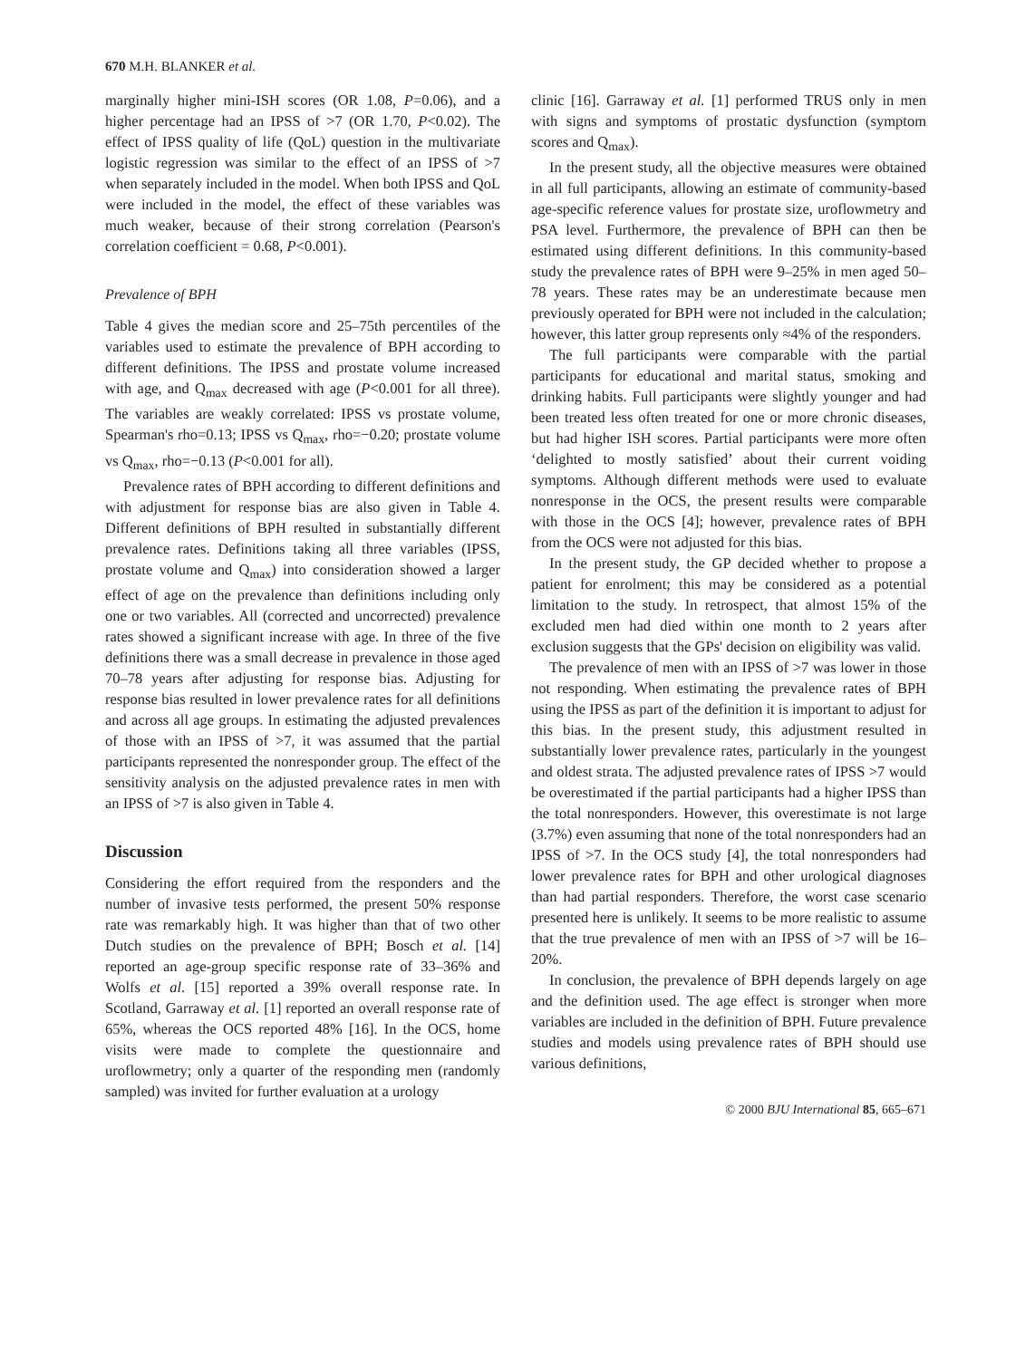670 M.H. BLANKER et al.
marginally higher mini-ISH scores (OR 1.08, P=0.06), and a higher percentage had an IPSS of >7 (OR 1.70, P<0.02). The effect of IPSS quality of life (QoL) question in the multivariate logistic regression was similar to the effect of an IPSS of >7 when separately included in the model. When both IPSS and QoL were included in the model, the effect of these variables was much weaker, because of their strong correlation (Pearson's correlation coefficient = 0.68, P<0.001).
Prevalence of BPH
Table 4 gives the median score and 25–75th percentiles of the variables used to estimate the prevalence of BPH according to different definitions. The IPSS and prostate volume increased with age, and Q<sub>max</sub> decreased with age (P<0.001 for all three). The variables are weakly correlated: IPSS vs prostate volume, Spearman's rho=0.13; IPSS vs Q<sub>max</sub>, rho=−0.20; prostate volume vs Q<sub>max</sub>, rho=−0.13 (P<0.001 for all).
Prevalence rates of BPH according to different definitions and with adjustment for response bias are also given in Table 4. Different definitions of BPH resulted in substantially different prevalence rates. Definitions taking all three variables (IPSS, prostate volume and Q<sub>max</sub>) into consideration showed a larger effect of age on the prevalence than definitions including only one or two variables. All (corrected and uncorrected) prevalence rates showed a significant increase with age. In three of the five definitions there was a small decrease in prevalence in those aged 70–78 years after adjusting for response bias. Adjusting for response bias resulted in lower prevalence rates for all definitions and across all age groups. In estimating the adjusted prevalences of those with an IPSS of >7, it was assumed that the partial participants represented the nonresponder group. The effect of the sensitivity analysis on the adjusted prevalence rates in men with an IPSS of >7 is also given in Table 4.
Discussion
Considering the effort required from the responders and the number of invasive tests performed, the present 50% response rate was remarkably high. It was higher than that of two other Dutch studies on the prevalence of BPH; Bosch et al. [14] reported an age-group specific response rate of 33–36% and Wolfs et al. [15] reported a 39% overall response rate. In Scotland, Garraway et al. [1] reported an overall response rate of 65%, whereas the OCS reported 48% [16]. In the OCS, home visits were made to complete the questionnaire and uroflowmetry; only a quarter of the responding men (randomly sampled) was invited for further evaluation at a urology
clinic [16]. Garraway et al. [1] performed TRUS only in men with signs and symptoms of prostatic dysfunction (symptom scores and Q<sub>max</sub>).
In the present study, all the objective measures were obtained in all full participants, allowing an estimate of community-based age-specific reference values for prostate size, uroflowmetry and PSA level. Furthermore, the prevalence of BPH can then be estimated using different definitions. In this community-based study the prevalence rates of BPH were 9–25% in men aged 50–78 years. These rates may be an underestimate because men previously operated for BPH were not included in the calculation; however, this latter group represents only ≈4% of the responders.
The full participants were comparable with the partial participants for educational and marital status, smoking and drinking habits. Full participants were slightly younger and had been treated less often treated for one or more chronic diseases, but had higher ISH scores. Partial participants were more often ‘delighted to mostly satisfied’ about their current voiding symptoms. Although different methods were used to evaluate nonresponse in the OCS, the present results were comparable with those in the OCS [4]; however, prevalence rates of BPH from the OCS were not adjusted for this bias.
In the present study, the GP decided whether to propose a patient for enrolment; this may be considered as a potential limitation to the study. In retrospect, that almost 15% of the excluded men had died within one month to 2 years after exclusion suggests that the GPs' decision on eligibility was valid.
The prevalence of men with an IPSS of >7 was lower in those not responding. When estimating the prevalence rates of BPH using the IPSS as part of the definition it is important to adjust for this bias. In the present study, this adjustment resulted in substantially lower prevalence rates, particularly in the youngest and oldest strata. The adjusted prevalence rates of IPSS >7 would be overestimated if the partial participants had a higher IPSS than the total nonresponders. However, this overestimate is not large (3.7%) even assuming that none of the total nonresponders had an IPSS of >7. In the OCS study [4], the total nonresponders had lower prevalence rates for BPH and other urological diagnoses than had partial responders. Therefore, the worst case scenario presented here is unlikely. It seems to be more realistic to assume that the true prevalence of men with an IPSS of >7 will be 16–20%.
In conclusion, the prevalence of BPH depends largely on age and the definition used. The age effect is stronger when more variables are included in the definition of BPH. Future prevalence studies and models using prevalence rates of BPH should use various definitions,
© 2000 BJU International 85, 665–671